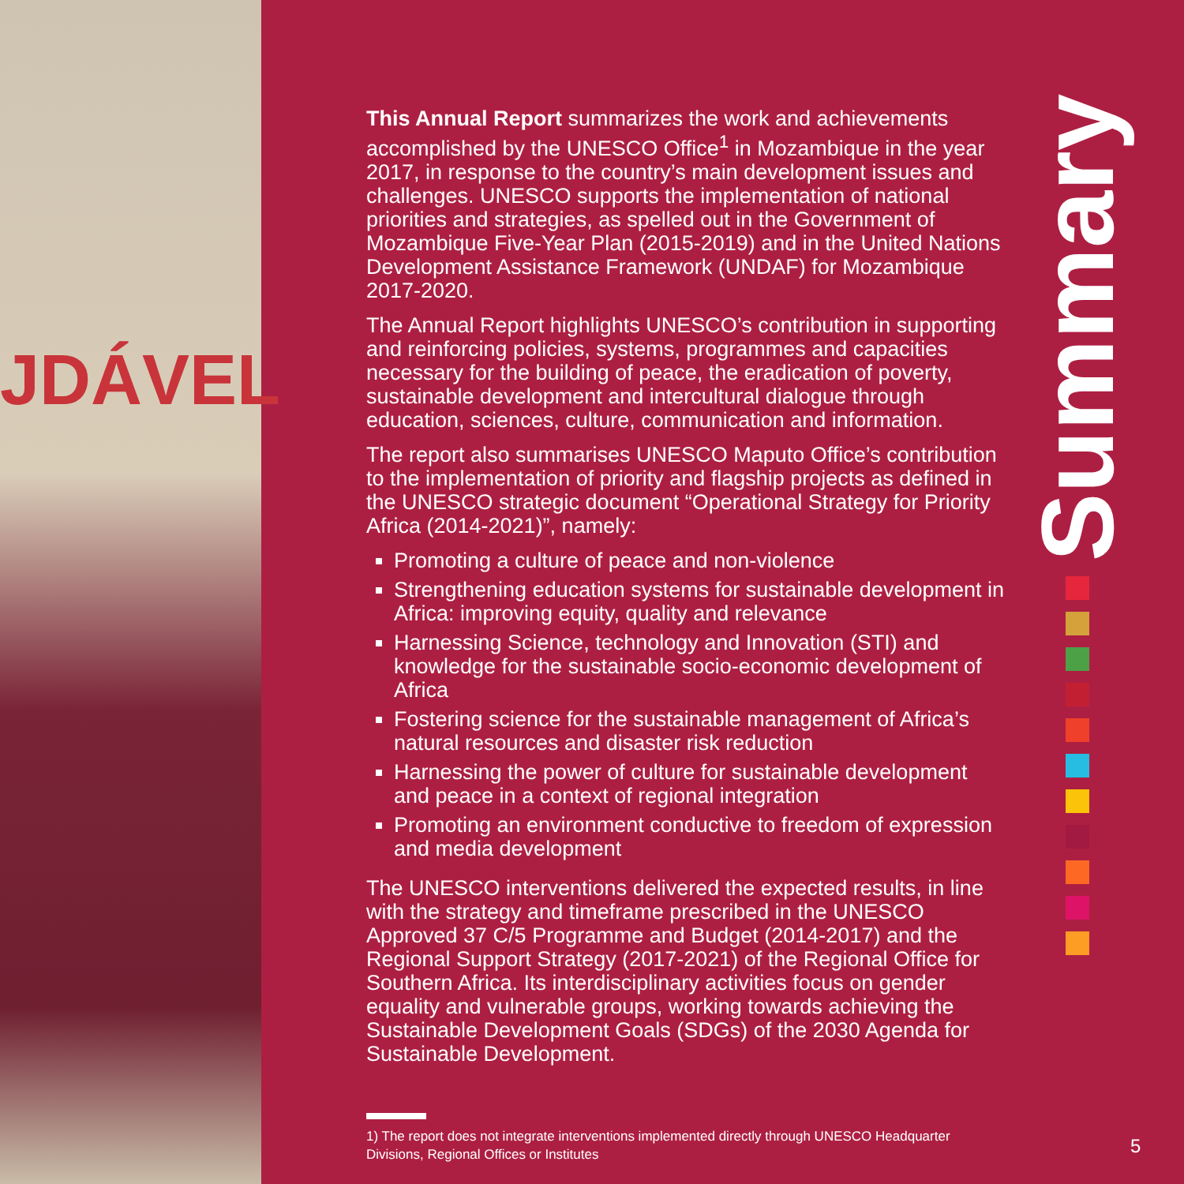JDÁVEL
Summary
This Annual Report summarizes the work and achievements accomplished by the UNESCO Office<sup>1</sup> in Mozambique in the year 2017, in response to the country’s main development issues and challenges. UNESCO supports the implementation of national priorities and strategies, as spelled out in the Government of Mozambique Five-Year Plan (2015-2019) and in the United Nations Development Assistance Framework (UNDAF) for Mozambique 2017-2020.
The Annual Report highlights UNESCO’s contribution in supporting and reinforcing policies, systems, programmes and capacities necessary for the building of peace, the eradication of poverty, sustainable development and intercultural dialogue through education, sciences, culture, communication and information.
The report also summarises UNESCO Maputo Office’s contribution to the implementation of priority and flagship projects as defined in the UNESCO strategic document “Operational Strategy for Priority Africa (2014-2021)”, namely:
Promoting a culture of peace and non-violence
Strengthening education systems for sustainable development in Africa: improving equity, quality and relevance
Harnessing Science, technology and Innovation (STI) and knowledge for the sustainable socio-economic development of Africa
Fostering science for the sustainable management of Africa’s natural resources and disaster risk reduction
Harnessing the power of culture for sustainable development and peace in a context of regional integration
Promoting an environment conductive to freedom of expression and media development
The UNESCO interventions delivered the expected results, in line with the strategy and timeframe prescribed in the UNESCO Approved 37 C/5 Programme and Budget (2014-2017) and the Regional Support Strategy (2017-2021) of the Regional Office for Southern Africa. Its interdisciplinary activities focus on gender equality and vulnerable groups, working towards achieving the Sustainable Development Goals (SDGs) of the 2030 Agenda for Sustainable Development.
1) The report does not integrate interventions implemented directly through UNESCO Headquarter Divisions, Regional Offices or Institutes
5